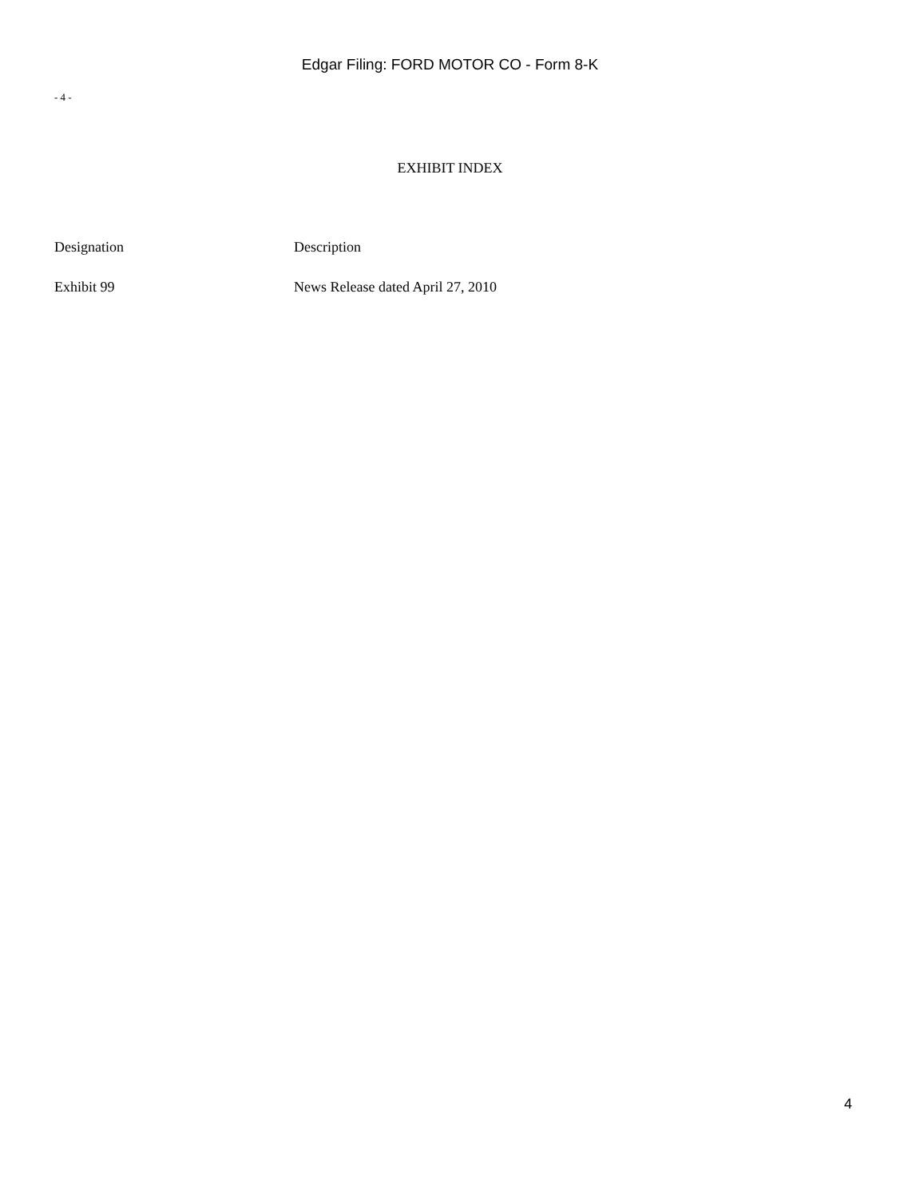Edgar Filing: FORD MOTOR CO - Form 8-K
- 4 -
EXHIBIT INDEX
| Designation | Description |
| --- | --- |
| Exhibit 99 | News Release dated April 27, 2010 |
4